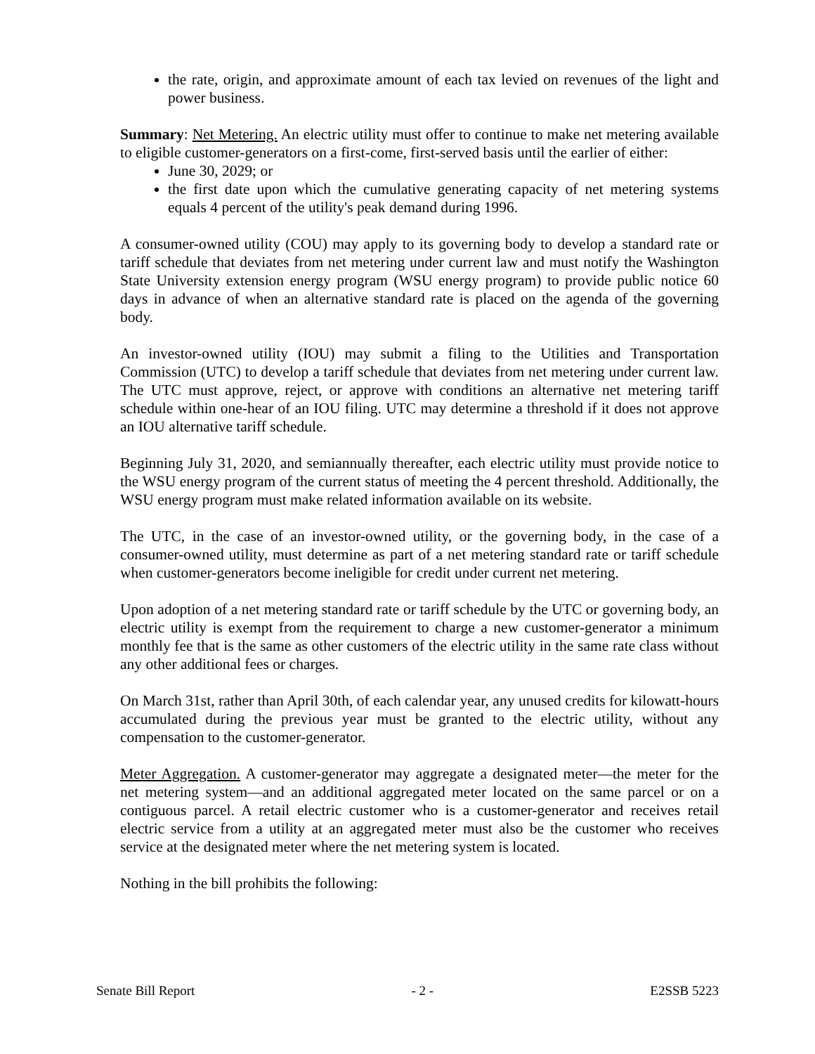the rate, origin, and approximate amount of each tax levied on revenues of the light and power business.
Summary: Net Metering. An electric utility must offer to continue to make net metering available to eligible customer-generators on a first-come, first-served basis until the earlier of either:
June 30, 2029; or
the first date upon which the cumulative generating capacity of net metering systems equals 4 percent of the utility's peak demand during 1996.
A consumer-owned utility (COU) may apply to its governing body to develop a standard rate or tariff schedule that deviates from net metering under current law and must notify the Washington State University extension energy program (WSU energy program) to provide public notice 60 days in advance of when an alternative standard rate is placed on the agenda of the governing body.
An investor-owned utility (IOU) may submit a filing to the Utilities and Transportation Commission (UTC) to develop a tariff schedule that deviates from net metering under current law. The UTC must approve, reject, or approve with conditions an alternative net metering tariff schedule within one-hear of an IOU filing. UTC may determine a threshold if it does not approve an IOU alternative tariff schedule.
Beginning July 31, 2020, and semiannually thereafter, each electric utility must provide notice to the WSU energy program of the current status of meeting the 4 percent threshold. Additionally, the WSU energy program must make related information available on its website.
The UTC, in the case of an investor-owned utility, or the governing body, in the case of a consumer-owned utility, must determine as part of a net metering standard rate or tariff schedule when customer-generators become ineligible for credit under current net metering.
Upon adoption of a net metering standard rate or tariff schedule by the UTC or governing body, an electric utility is exempt from the requirement to charge a new customer-generator a minimum monthly fee that is the same as other customers of the electric utility in the same rate class without any other additional fees or charges.
On March 31st, rather than April 30th, of each calendar year, any unused credits for kilowatt-hours accumulated during the previous year must be granted to the electric utility, without any compensation to the customer-generator.
Meter Aggregation. A customer-generator may aggregate a designated meter—the meter for the net metering system—and an additional aggregated meter located on the same parcel or on a contiguous parcel. A retail electric customer who is a customer-generator and receives retail electric service from a utility at an aggregated meter must also be the customer who receives service at the designated meter where the net metering system is located.
Nothing in the bill prohibits the following:
Senate Bill Report - 2 - E2SSB 5223